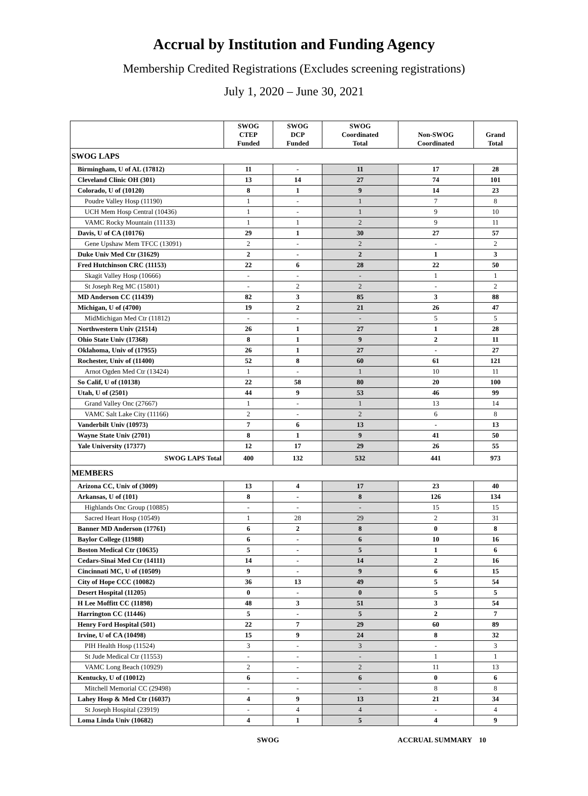Accrual by Institution and Funding Agency
Membership Credited Registrations (Excludes screening registrations)
July 1, 2020 – June 30, 2021
| | SWOG CTEP Funded | SWOG DCP Funded | SWOG Coordinated Total | Non-SWOG Coordinated | Grand Total |
| --- | --- | --- | --- | --- | --- |
| SWOG LAPS | | | | | |
| Birmingham, U of AL (17812) | 11 | - | 11 | 17 | 28 |
| Cleveland Clinic OH (301) | 13 | 14 | 27 | 74 | 101 |
| Colorado, U of (10120) | 8 | 1 | 9 | 14 | 23 |
| Poudre Valley Hosp (11190) | 1 | - | 1 | 7 | 8 |
| UCH Mem Hosp Central (10436) | 1 | - | 1 | 9 | 10 |
| VAMC Rocky Mountain (11133) | 1 | 1 | 2 | 9 | 11 |
| Davis, U of CA (10176) | 29 | 1 | 30 | 27 | 57 |
| Gene Upshaw Mem TFCC (13091) | 2 | - | 2 | - | 2 |
| Duke Univ Med Ctr (31629) | 2 | - | 2 | 1 | 3 |
| Fred Hutchinson CRC (11153) | 22 | 6 | 28 | 22 | 50 |
| Skagit Valley Hosp (10666) | - | - | - | 1 | 1 |
| St Joseph Reg MC (15801) | - | 2 | 2 | - | 2 |
| MD Anderson CC (11439) | 82 | 3 | 85 | 3 | 88 |
| Michigan, U of (4700) | 19 | 2 | 21 | 26 | 47 |
| MidMichigan Med Ctr (11812) | - | - | - | 5 | 5 |
| Northwestern Univ (21514) | 26 | 1 | 27 | 1 | 28 |
| Ohio State Univ (17368) | 8 | 1 | 9 | 2 | 11 |
| Oklahoma, Univ of (17955) | 26 | 1 | 27 | - | 27 |
| Rochester, Univ of (11400) | 52 | 8 | 60 | 61 | 121 |
| Arnot Ogden Med Ctr (13424) | 1 | - | 1 | 10 | 11 |
| So Calif, U of (10138) | 22 | 58 | 80 | 20 | 100 |
| Utah, U of (2501) | 44 | 9 | 53 | 46 | 99 |
| Grand Valley Onc (27667) | 1 | - | 1 | 13 | 14 |
| VAMC Salt Lake City (11166) | 2 | - | 2 | 6 | 8 |
| Vanderbilt Univ (10973) | 7 | 6 | 13 | - | 13 |
| Wayne State Univ (2701) | 8 | 1 | 9 | 41 | 50 |
| Yale University (17377) | 12 | 17 | 29 | 26 | 55 |
| SWOG LAPS Total | 400 | 132 | 532 | 441 | 973 |
| MEMBERS | | | | | |
| Arizona CC, Univ of (3009) | 13 | 4 | 17 | 23 | 40 |
| Arkansas, U of (101) | 8 | - | 8 | 126 | 134 |
| Highlands Onc Group (10885) | - | - | - | 15 | 15 |
| Sacred Heart Hosp (10549) | 1 | 28 | 29 | 2 | 31 |
| Banner MD Anderson (17761) | 6 | 2 | 8 | 0 | 8 |
| Baylor College (11988) | 6 | - | 6 | 10 | 16 |
| Boston Medical Ctr (10635) | 5 | - | 5 | 1 | 6 |
| Cedars-Sinai Med Ctr (14111) | 14 | - | 14 | 2 | 16 |
| Cincinnati MC, U of (10509) | 9 | - | 9 | 6 | 15 |
| City of Hope CCC (10082) | 36 | 13 | 49 | 5 | 54 |
| Desert Hospital (11205) | 0 | - | 0 | 5 | 5 |
| H Lee Moffitt CC (11898) | 48 | 3 | 51 | 3 | 54 |
| Harrington CC (11446) | 5 | - | 5 | 2 | 7 |
| Henry Ford Hospital (501) | 22 | 7 | 29 | 60 | 89 |
| Irvine, U of CA (10498) | 15 | 9 | 24 | 8 | 32 |
| PIH Health Hosp (11524) | 3 | - | 3 | - | 3 |
| St Jude Medical Ctr (11553) | - | - | - | 1 | 1 |
| VAMC Long Beach (10929) | 2 | - | 2 | 11 | 13 |
| Kentucky, U of (10012) | 6 | - | 6 | 0 | 6 |
| Mitchell Memorial CC (29498) | - | - | - | 8 | 8 |
| Lahey Hosp & Med Ctr (16037) | 4 | 9 | 13 | 21 | 34 |
| St Joseph Hospital (23919) | - | 4 | 4 | - | 4 |
| Loma Linda Univ (10682) | 4 | 1 | 5 | 4 | 9 |
SWOG ACCRUAL SUMMARY 10